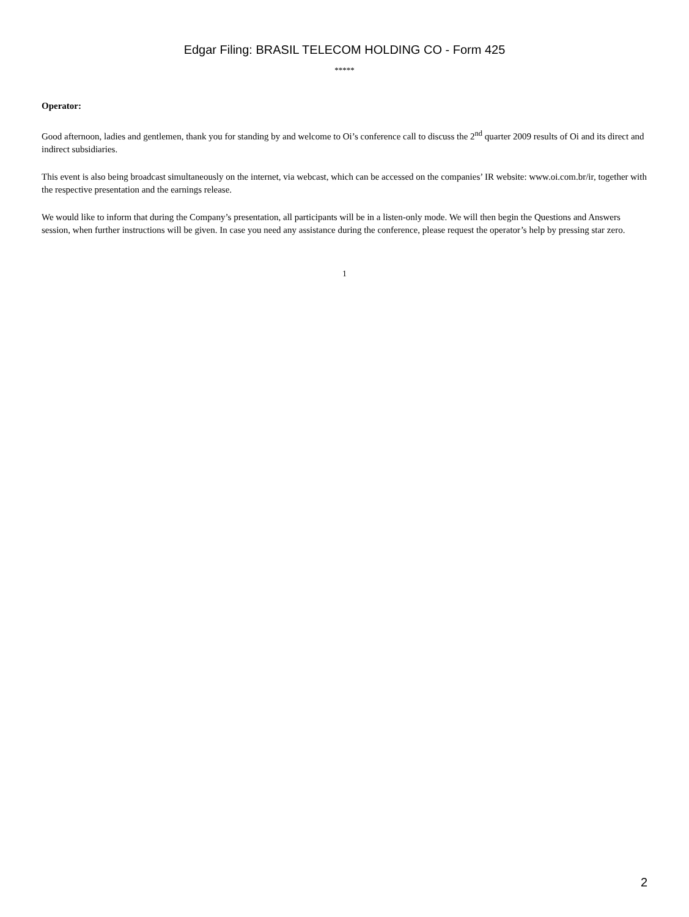Edgar Filing: BRASIL TELECOM HOLDING CO - Form 425
*****
Operator:
Good afternoon, ladies and gentlemen, thank you for standing by and welcome to Oi’s conference call to discuss the 2<sup>nd</sup> quarter 2009 results of Oi and its direct and indirect subsidiaries.
This event is also being broadcast simultaneously on the internet, via webcast, which can be accessed on the companies’ IR website: www.oi.com.br/ir, together with the respective presentation and the earnings release.
We would like to inform that during the Company’s presentation, all participants will be in a listen-only mode. We will then begin the Questions and Answers session, when further instructions will be given. In case you need any assistance during the conference, please request the operator’s help by pressing star zero.
1
2